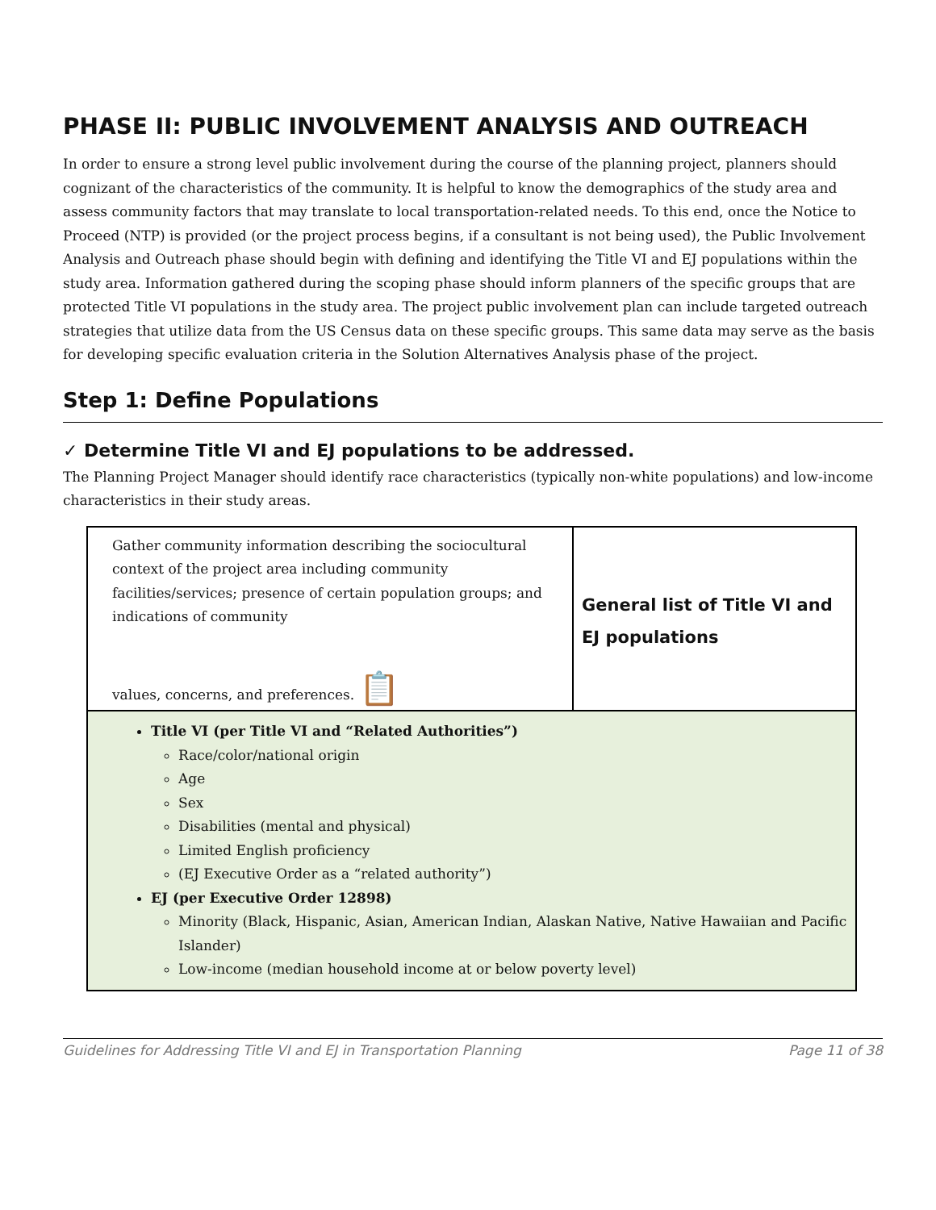PHASE II: PUBLIC INVOLVEMENT ANALYSIS AND OUTREACH
In order to ensure a strong level public involvement during the course of the planning project, planners should cognizant of the characteristics of the community. It is helpful to know the demographics of the study area and assess community factors that may translate to local transportation-related needs. To this end, once the Notice to Proceed (NTP) is provided (or the project process begins, if a consultant is not being used), the Public Involvement Analysis and Outreach phase should begin with defining and identifying the Title VI and EJ populations within the study area. Information gathered during the scoping phase should inform planners of the specific groups that are protected Title VI populations in the study area. The project public involvement plan can include targeted outreach strategies that utilize data from the US Census data on these specific groups. This same data may serve as the basis for developing specific evaluation criteria in the Solution Alternatives Analysis phase of the project.
Step 1: Define Populations
✓ Determine Title VI and EJ populations to be addressed.
The Planning Project Manager should identify race characteristics (typically non-white populations) and low-income characteristics in their study areas.
| Gather community information describing the sociocultural context of the project area including community facilities/services; presence of certain population groups; and indications of community values, concerns, and preferences. 📋 | General list of Title VI and EJ populations |
| Title VI (per Title VI and “Related Authorities”) Race/color/national origin Age Sex Disabilities (mental and physical) Limited English proficiency (EJ Executive Order as a “related authority”) EJ (per Executive Order 12898) Minority (Black, Hispanic, Asian, American Indian, Alaskan Native, Native Hawaiian and Pacific Islander) Low-income (median household income at or below poverty level) | |
Guidelines for Addressing Title VI and EJ in Transportation Planning Page 11 of 38